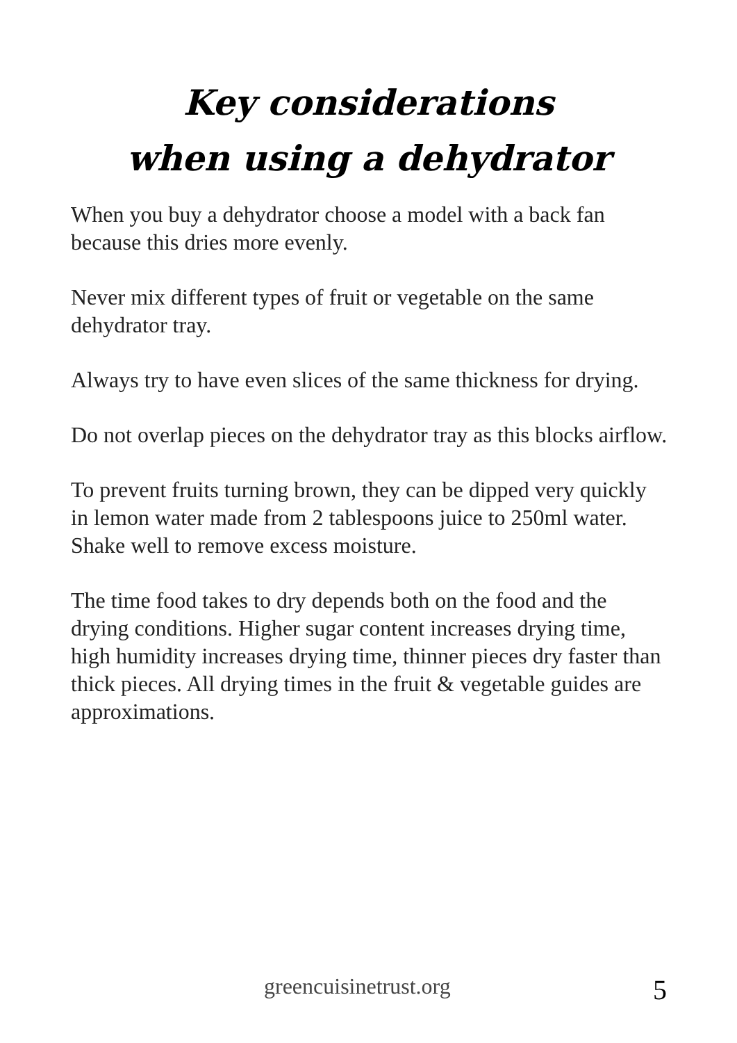Key considerations
when using a dehydrator
When you buy a dehydrator choose a model with a back fan because this dries more evenly.
Never mix different types of fruit or vegetable on the same dehydrator tray.
Always try to have even slices of the same thickness for drying.
Do not overlap pieces on the dehydrator tray as this blocks airflow.
To prevent fruits turning brown, they can be dipped very quickly in lemon water made from 2 tablespoons juice to 250ml water. Shake well to remove excess moisture.
The time food takes to dry depends both on the food and the drying conditions. Higher sugar content increases drying time, high humidity increases drying time, thinner pieces dry faster than thick pieces. All drying times in the fruit & vegetable guides are approximations.
greencuisinetrust.org 5